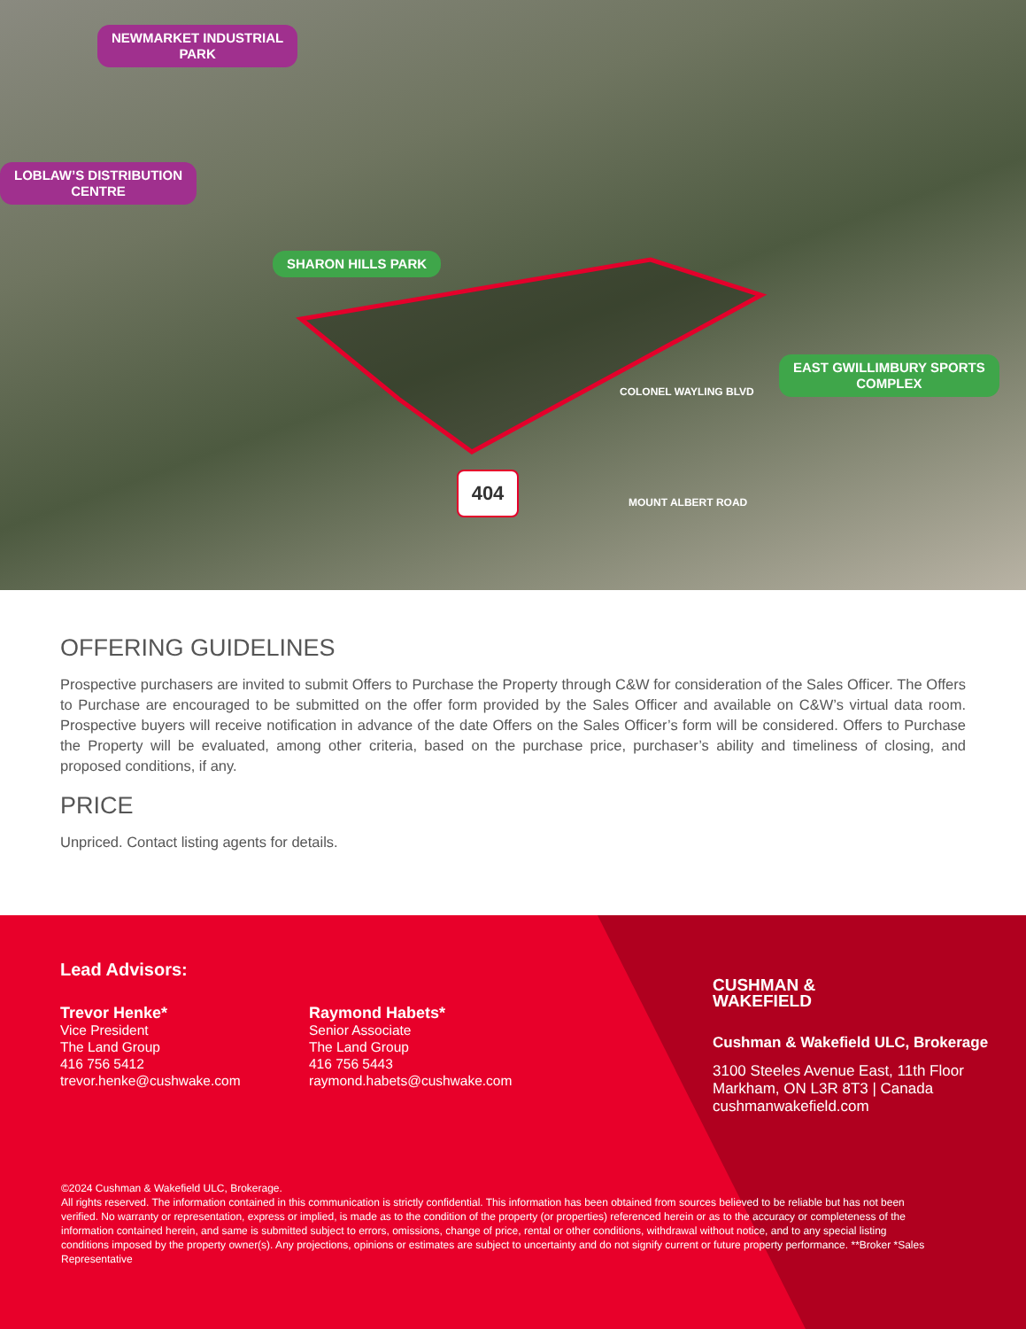NEWMARKET INDUSTRIAL
PARK
LOBLAW’S DISTRIBUTION
CENTRE
SHARON HILLS PARK
EAST GWILLIMBURY SPORTS
COMPLEX
404
COLONEL WAYLING BLVD
MOUNT ALBERT ROAD
OFFERING GUIDELINES
Prospective purchasers are invited to submit Offers to Purchase the Property through C&W for consideration of the Sales Officer. The Offers to Purchase are encouraged to be submitted on the offer form provided by the Sales Officer and available on C&W’s virtual data room. Prospective buyers will receive notification in advance of the date Offers on the Sales Officer’s form will be considered. Offers to Purchase the Property will be evaluated, among other criteria, based on the purchase price, purchaser’s ability and timeliness of closing, and proposed conditions, if any.
PRICE
Unpriced. Contact listing agents for details.
Lead Advisors:
Trevor Henke*
Vice President
The Land Group
416 756 5412
trevor.henke@cushwake.com
Raymond Habets*
Senior Associate
The Land Group
416 756 5443
raymond.habets@cushwake.com
CUSHMAN &
WAKEFIELD
Cushman & Wakefield ULC, Brokerage
3100 Steeles Avenue East, 11th Floor
Markham, ON L3R 8T3 | Canada
cushmanwakefield.com
©2024 Cushman & Wakefield ULC, Brokerage.
All rights reserved. The information contained in this communication is strictly confidential. This information has been obtained from sources believed to be reliable but has not been verified. No warranty or representation, express or implied, is made as to the condition of the property (or properties) referenced herein or as to the accuracy or completeness of the information contained herein, and same is submitted subject to errors, omissions, change of price, rental or other conditions, withdrawal without notice, and to any special listing conditions imposed by the property owner(s). Any projections, opinions or estimates are subject to uncertainty and do not signify current or future property performance. **Broker *Sales Representative